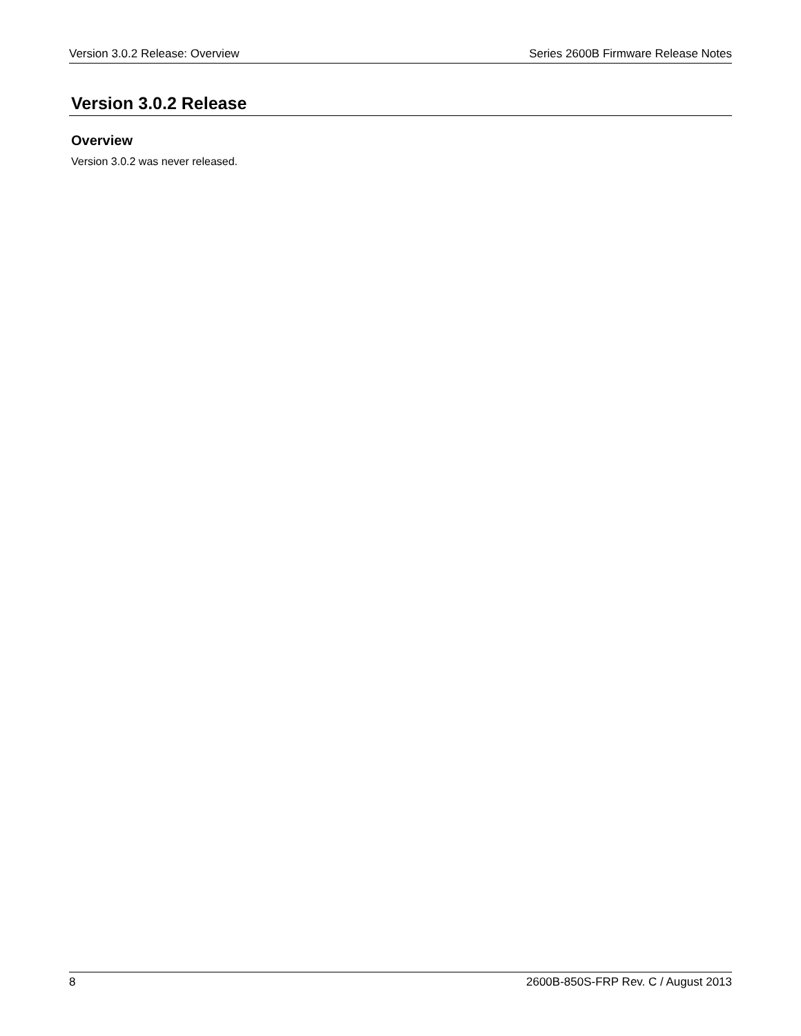Version 3.0.2 Release: Overview Series 2600B Firmware Release Notes
Version 3.0.2 Release
Overview
Version 3.0.2 was never released.
8 2600B-850S-FRP Rev. C / August 2013